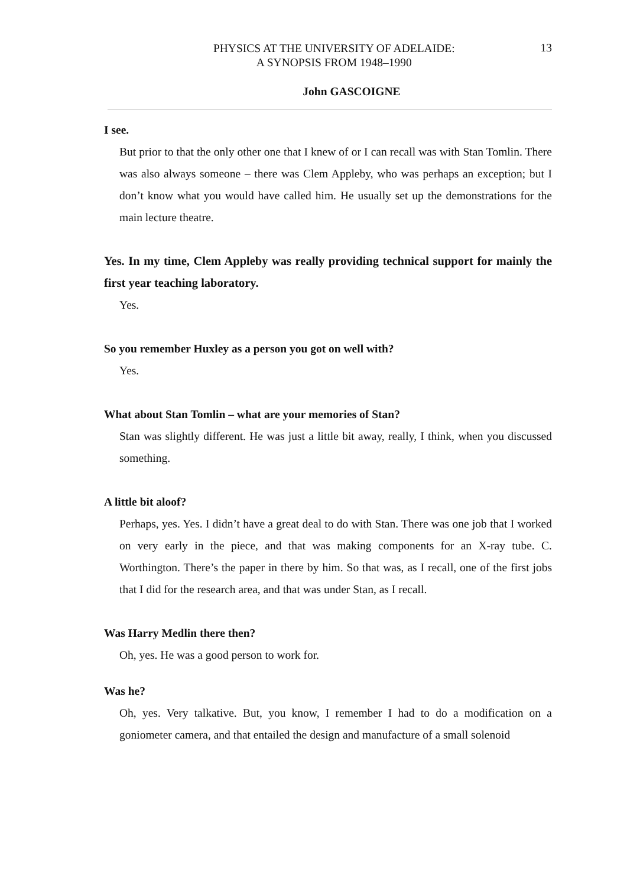PHYSICS AT THE UNIVERSITY OF ADELAIDE:
A SYNOPSIS FROM 1948–1990
13
John GASCOIGNE
I see.
But prior to that the only other one that I knew of or I can recall was with Stan Tomlin. There was also always someone – there was Clem Appleby, who was perhaps an exception; but I don’t know what you would have called him. He usually set up the demonstrations for the main lecture theatre.
Yes. In my time, Clem Appleby was really providing technical support for mainly the first year teaching laboratory.
Yes.
So you remember Huxley as a person you got on well with?
Yes.
What about Stan Tomlin – what are your memories of Stan?
Stan was slightly different. He was just a little bit away, really, I think, when you discussed something.
A little bit aloof?
Perhaps, yes. Yes. I didn’t have a great deal to do with Stan. There was one job that I worked on very early in the piece, and that was making components for an X-ray tube. C. Worthington. There’s the paper in there by him. So that was, as I recall, one of the first jobs that I did for the research area, and that was under Stan, as I recall.
Was Harry Medlin there then?
Oh, yes. He was a good person to work for.
Was he?
Oh, yes. Very talkative. But, you know, I remember I had to do a modification on a goniometer camera, and that entailed the design and manufacture of a small solenoid